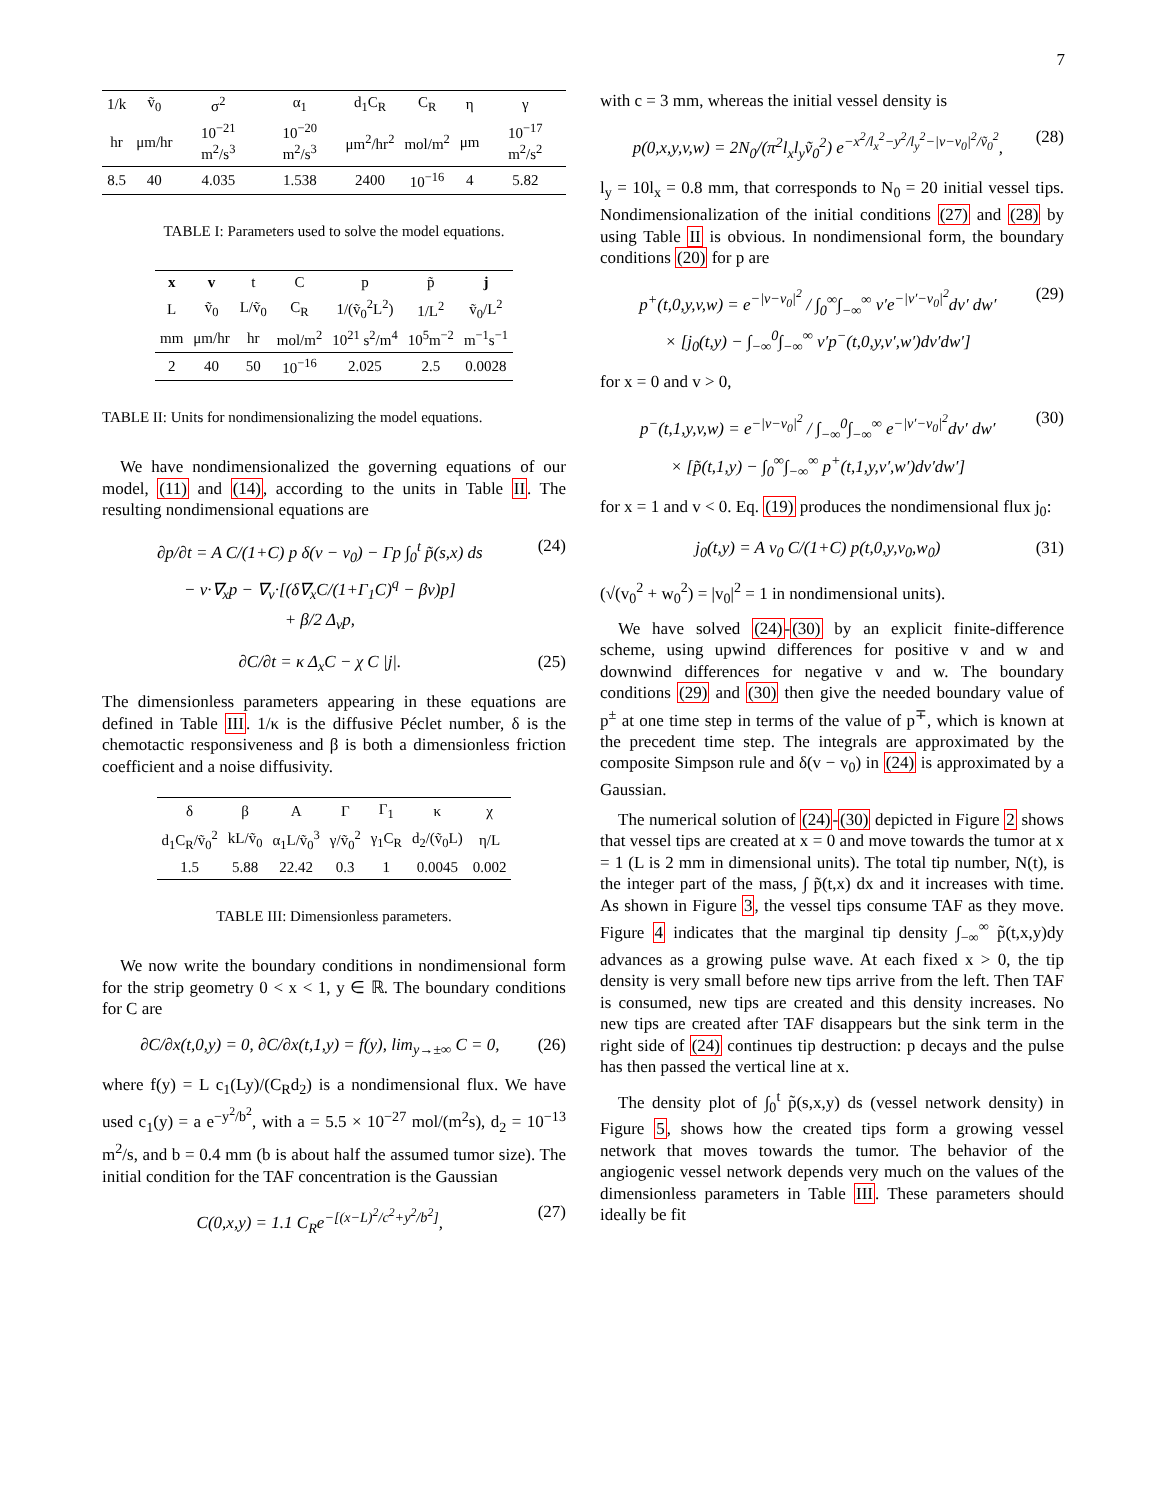7
| 1/k | ṽ<sub>0</sub> | σ<sup>2</sup> | α<sub>1</sub> | d<sub>1</sub>C<sub>R</sub> | C<sub>R</sub> | η | γ |
| --- | --- | --- | --- | --- | --- | --- | --- |
| hr | μm/hr | 10<sup>−21</sup> m<sup>2</sup>/s<sup>3</sup> | 10<sup>−20</sup> m<sup>2</sup>/s<sup>3</sup> | μm<sup>2</sup>/hr<sup>2</sup> | mol/m<sup>2</sup> | μm | 10<sup>−17</sup> m<sup>2</sup>/s<sup>2</sup> |
| 8.5 | 40 | 4.035 | 1.538 | 2400 | 10<sup>−16</sup> | 4 | 5.82 |
TABLE I: Parameters used to solve the model equations.
| x | v | t | C | p | p̃ | j |
| --- | --- | --- | --- | --- | --- | --- |
| L | ṽ<sub>0</sub> | L/ṽ<sub>0</sub> | C<sub>R</sub> | 1/(ṽ<sub>0</sub><sup>2</sup>L<sup>2</sup>) | 1/L<sup>2</sup> | ṽ<sub>0</sub>/L<sup>2</sup> |
| mm | μm/hr | hr | mol/m<sup>2</sup> | 10<sup>21</sup> s<sup>2</sup>/m<sup>4</sup> | 10<sup>5</sup>m<sup>−2</sup> | m<sup>−1</sup>s<sup>−1</sup> |
| 2 | 40 | 50 | 10<sup>−16</sup> | 2.025 | 2.5 | 0.0028 |
TABLE II: Units for nondimensionalizing the model equations.
We have nondimensionalized the governing equations of our model, (11) and (14), according to the units in Table II. The resulting nondimensional equations are
∂p/∂t = A C/(1+C) p δ(v − v<sub>0</sub>) − Γp ∫<sub>0</sub><sup>t</sup> p̃(s,x) ds
− v·∇<sub>x</sub>p − ∇<sub>v</sub>·[(δ∇<sub>x</sub>C/(1+Γ<sub>1</sub>C)<sup>q</sup> − βv)p]
+ β/2 Δ<sub>v</sub>p, (24)
∂C/∂t = κ Δ<sub>x</sub>C − χ C |j|. (25)
The dimensionless parameters appearing in these equations are defined in Table III. 1/κ is the diffusive Péclet number, δ is the chemotactic responsiveness and β is both a dimensionless friction coefficient and a noise diffusivity.
| δ | β | A | Γ | Γ<sub>1</sub> | κ | χ |
| --- | --- | --- | --- | --- | --- | --- |
| d<sub>1</sub>C<sub>R</sub>/ṽ<sub>0</sub><sup>2</sup> | kL/ṽ<sub>0</sub> | α<sub>1</sub>L/ṽ<sub>0</sub><sup>3</sup> | γ/ṽ<sub>0</sub><sup>2</sup> | γ<sub>1</sub>C<sub>R</sub> | d<sub>2</sub>/(ṽ<sub>0</sub>L) | η/L |
| 1.5 | 5.88 | 22.42 | 0.3 | 1 | 0.0045 | 0.002 |
TABLE III: Dimensionless parameters.
We now write the boundary conditions in nondimensional form for the strip geometry 0 < x < 1, y ∈ ℝ. The boundary conditions for C are
∂C/∂x(t,0,y) = 0, ∂C/∂x(t,1,y) = f(y), lim<sub>y→±∞</sub> C = 0, (26)
where f(y) = L c<sub>1</sub>(Ly)/(C<sub>R</sub>d<sub>2</sub>) is a nondimensional flux. We have used c<sub>1</sub>(y) = a e<sup>−y<sup>2</sup>/b<sup>2</sup></sup>, with a = 5.5 × 10<sup>−27</sup> mol/(m<sup>2</sup>s), d<sub>2</sub> = 10<sup>−13</sup> m<sup>2</sup>/s, and b = 0.4 mm (b is about half the assumed tumor size). The initial condition for the TAF concentration is the Gaussian
C(0,x,y) = 1.1 C<sub>R</sub>e<sup>−[(x−L)<sup>2</sup>/c<sup>2</sup>+y<sup>2</sup>/b<sup>2</sup>]</sup>, (27)
with c = 3 mm, whereas the initial vessel density is
p(0,x,y,v,w) = 2N<sub>0</sub>/(π<sup>2</sup>l<sub>x</sub>l<sub>y</sub>ṽ<sub>0</sub><sup>2</sup>) e<sup>−x<sup>2</sup>/l<sub>x</sub><sup>2</sup>−y<sup>2</sup>/l<sub>y</sub><sup>2</sup>−|v−v<sub>0</sub>|<sup>2</sup>/ṽ<sub>0</sub><sup>2</sup></sup>, (28)
l<sub>y</sub> = 10l<sub>x</sub> = 0.8 mm, that corresponds to N<sub>0</sub> = 20 initial vessel tips. Nondimensionalization of the initial conditions (27) and (28) by using Table II is obvious. In nondimensional form, the boundary conditions (20) for p are
p<sup>+</sup>(t,0,y,v,w) = e<sup>−|v−v<sub>0</sub>|<sup>2</sup></sup> / ∫<sub>0</sub><sup>∞</sup>∫<sub>−∞</sub><sup>∞</sup> v′e<sup>−|v′−v<sub>0</sub>|<sup>2</sup></sup>dv′ dw′
× [j<sub>0</sub>(t,y) − ∫<sub>−∞</sub><sup>0</sup>∫<sub>−∞</sub><sup>∞</sup> v′p<sup>−</sup>(t,0,y,v′,w′)dv′dw′] (29)
for x = 0 and v > 0,
p<sup>−</sup>(t,1,y,v,w) = e<sup>−|v−v<sub>0</sub>|<sup>2</sup></sup> / ∫<sub>−∞</sub><sup>0</sup>∫<sub>−∞</sub><sup>∞</sup> e<sup>−|v′−v<sub>0</sub>|<sup>2</sup></sup>dv′ dw′
× [p̃(t,1,y) − ∫<sub>0</sub><sup>∞</sup>∫<sub>−∞</sub><sup>∞</sup> p<sup>+</sup>(t,1,y,v′,w′)dv′dw′] (30)
for x = 1 and v < 0. Eq. (19) produces the nondimensional flux j<sub>0</sub>:
j<sub>0</sub>(t,y) = A v<sub>0</sub> C/(1+C) p(t,0,y,v<sub>0</sub>,w<sub>0</sub>) (31)
(√(v<sub>0</sub><sup>2</sup> + w<sub>0</sub><sup>2</sup>) = |v<sub>0</sub>|<sup>2</sup> = 1 in nondimensional units).
We have solved (24)-(30) by an explicit finite-difference scheme, using upwind differences for positive v and w and downwind differences for negative v and w. The boundary conditions (29) and (30) then give the needed boundary value of p<sup>±</sup> at one time step in terms of the value of p<sup>∓</sup>, which is known at the precedent time step. The integrals are approximated by the composite Simpson rule and δ(v − v<sub>0</sub>) in (24) is approximated by a Gaussian.
The numerical solution of (24)-(30) depicted in Figure 2 shows that vessel tips are created at x = 0 and move towards the tumor at x = 1 (L is 2 mm in dimensional units). The total tip number, N(t), is the integer part of the mass, ∫ p̃(t,x) dx and it increases with time. As shown in Figure 3, the vessel tips consume TAF as they move. Figure 4 indicates that the marginal tip density ∫<sub>−∞</sub><sup>∞</sup> p̃(t,x,y)dy advances as a growing pulse wave. At each fixed x > 0, the tip density is very small before new tips arrive from the left. Then TAF is consumed, new tips are created and this density increases. No new tips are created after TAF disappears but the sink term in the right side of (24) continues tip destruction: p decays and the pulse has then passed the vertical line at x.
The density plot of ∫<sub>0</sub><sup>t</sup> p̃(s,x,y) ds (vessel network density) in Figure 5, shows how the created tips form a growing vessel network that moves towards the tumor. The behavior of the angiogenic vessel network depends very much on the values of the dimensionless parameters in Table III. These parameters should ideally be fit